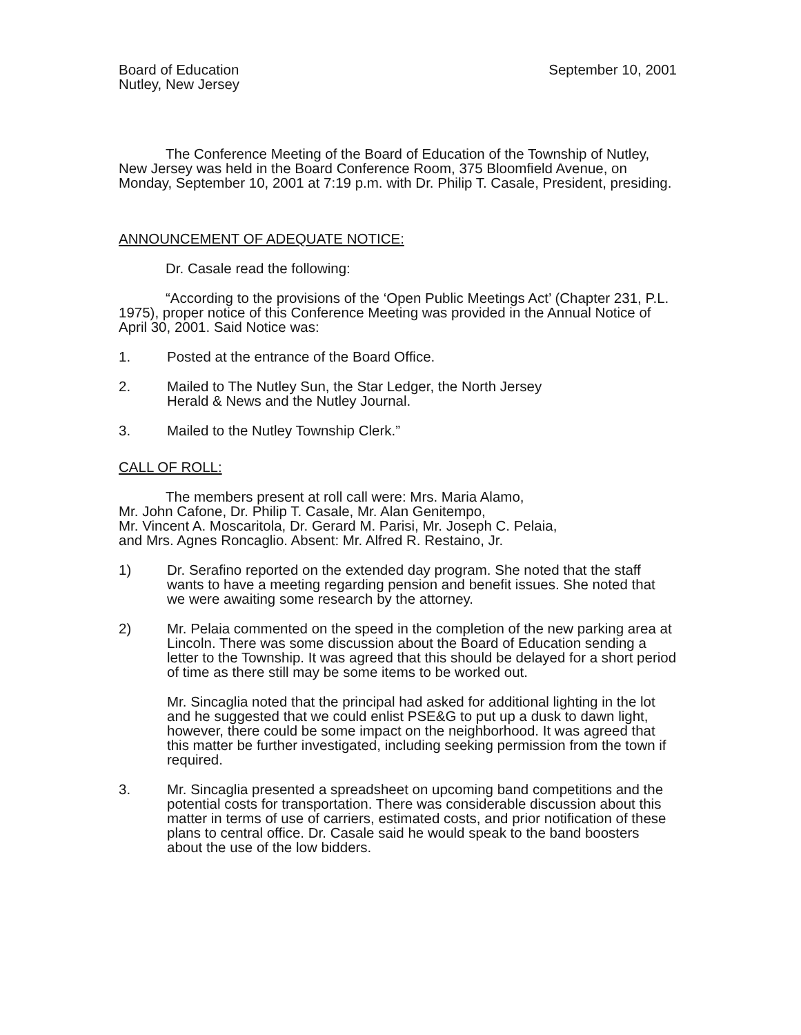Board of Education
Nutley, New Jersey
September 10, 2001
The Conference Meeting of the Board of Education of the Township of Nutley, New Jersey was held in the Board Conference Room, 375 Bloomfield Avenue, on Monday, September 10, 2001 at 7:19 p.m. with Dr. Philip T. Casale, President, presiding.
ANNOUNCEMENT OF ADEQUATE NOTICE:
Dr. Casale read the following:
“According to the provisions of the ‘Open Public Meetings Act’ (Chapter 231, P.L. 1975), proper notice of this Conference Meeting was provided in the Annual Notice of April 30, 2001. Said Notice was:
1. Posted at the entrance of the Board Office.
2. Mailed to The Nutley Sun, the Star Ledger, the North Jersey
Herald & News and the Nutley Journal.
3. Mailed to the Nutley Township Clerk.”
CALL OF ROLL:
The members present at roll call were: Mrs. Maria Alamo,
Mr. John Cafone, Dr. Philip T. Casale, Mr. Alan Genitempo,
Mr. Vincent A. Moscaritola, Dr. Gerard M. Parisi, Mr. Joseph C. Pelaia,
and Mrs. Agnes Roncaglio. Absent: Mr. Alfred R. Restaino, Jr.
1) Dr. Serafino reported on the extended day program. She noted that the staff wants to have a meeting regarding pension and benefit issues. She noted that we were awaiting some research by the attorney.
2) Mr. Pelaia commented on the speed in the completion of the new parking area at Lincoln. There was some discussion about the Board of Education sending a letter to the Township. It was agreed that this should be delayed for a short period of time as there still may be some items to be worked out.
Mr. Sincaglia noted that the principal had asked for additional lighting in the lot and he suggested that we could enlist PSE&G to put up a dusk to dawn light, however, there could be some impact on the neighborhood. It was agreed that this matter be further investigated, including seeking permission from the town if required.
3. Mr. Sincaglia presented a spreadsheet on upcoming band competitions and the potential costs for transportation. There was considerable discussion about this matter in terms of use of carriers, estimated costs, and prior notification of these plans to central office. Dr. Casale said he would speak to the band boosters about the use of the low bidders.